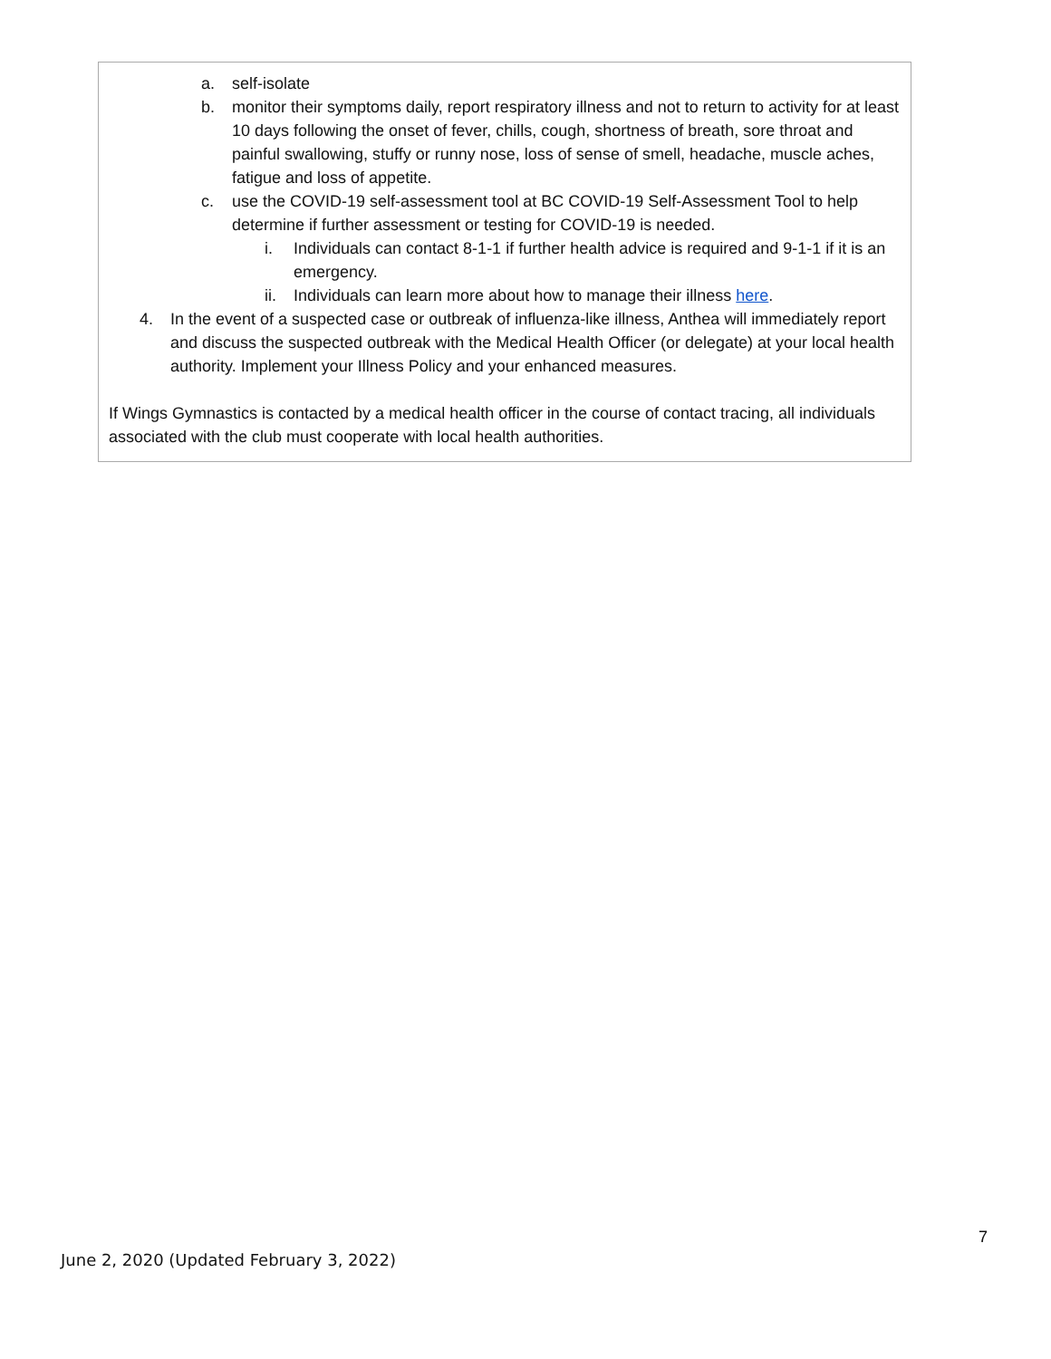a. self-isolate
b. monitor their symptoms daily, report respiratory illness and not to return to activity for at least 10 days following the onset of fever, chills, cough, shortness of breath, sore throat and painful swallowing, stuffy or runny nose, loss of sense of smell, headache, muscle aches, fatigue and loss of appetite.
c. use the COVID-19 self-assessment tool at BC COVID-19 Self-Assessment Tool to help determine if further assessment or testing for COVID-19 is needed.
i. Individuals can contact 8-1-1 if further health advice is required and 9-1-1 if it is an emergency.
ii. Individuals can learn more about how to manage their illness here.
4. In the event of a suspected case or outbreak of influenza-like illness, Anthea will immediately report and discuss the suspected outbreak with the Medical Health Officer (or delegate) at your local health authority. Implement your Illness Policy and your enhanced measures.
If Wings Gymnastics is contacted by a medical health officer in the course of contact tracing, all individuals associated with the club must cooperate with local health authorities.
7
June 2, 2020 (Updated February 3, 2022)